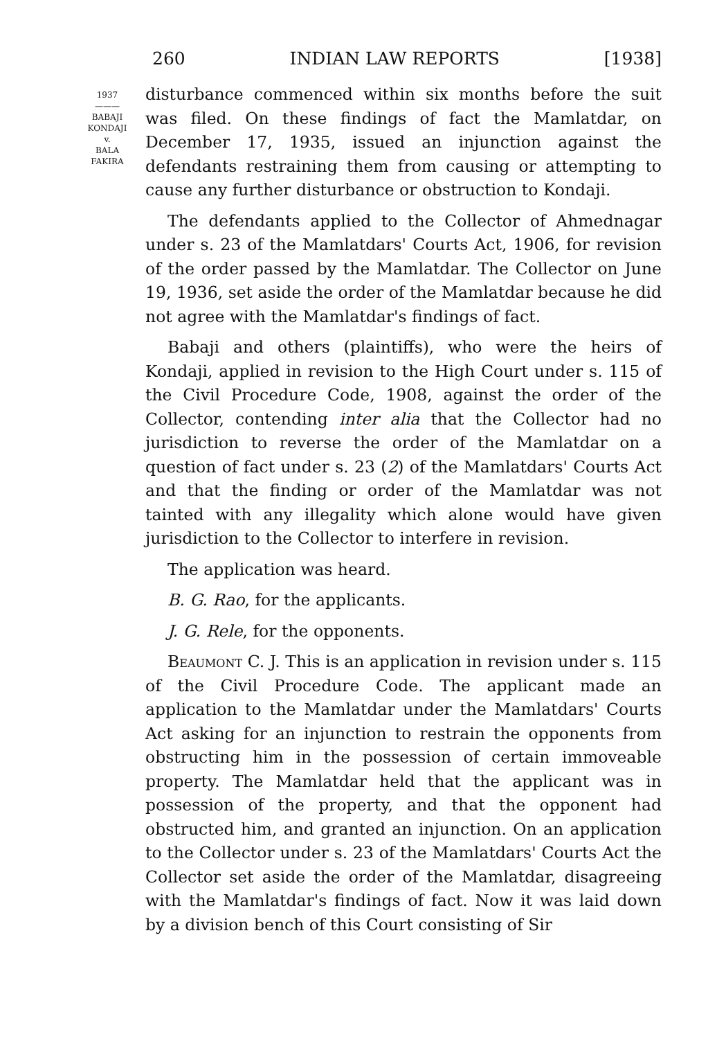260 INDIAN LAW REPORTS [1938]
1937
———
BABAJI
KONDAJI
v.
BALA
FAKIRA
disturbance commenced within six months before the suit was filed. On these findings of fact the Mamlatdar, on December 17, 1935, issued an injunction against the defendants restraining them from causing or attempting to cause any further disturbance or obstruction to Kondaji.
The defendants applied to the Collector of Ahmednagar under s. 23 of the Mamlatdars' Courts Act, 1906, for revision of the order passed by the Mamlatdar. The Collector on June 19, 1936, set aside the order of the Mamlatdar because he did not agree with the Mamlatdar's findings of fact.
Babaji and others (plaintiffs), who were the heirs of Kondaji, applied in revision to the High Court under s. 115 of the Civil Procedure Code, 1908, against the order of the Collector, contending inter alia that the Collector had no jurisdiction to reverse the order of the Mamlatdar on a question of fact under s. 23 (2) of the Mamlatdars' Courts Act and that the finding or order of the Mamlatdar was not tainted with any illegality which alone would have given jurisdiction to the Collector to interfere in revision.
The application was heard.
B. G. Rao, for the applicants.
J. G. Rele, for the opponents.
Beaumont C. J. This is an application in revision under s. 115 of the Civil Procedure Code. The applicant made an application to the Mamlatdar under the Mamlatdars' Courts Act asking for an injunction to restrain the opponents from obstructing him in the possession of certain immoveable property. The Mamlatdar held that the applicant was in possession of the property, and that the opponent had obstructed him, and granted an injunction. On an application to the Collector under s. 23 of the Mamlatdars' Courts Act the Collector set aside the order of the Mamlatdar, disagreeing with the Mamlatdar's findings of fact. Now it was laid down by a division bench of this Court consisting of Sir